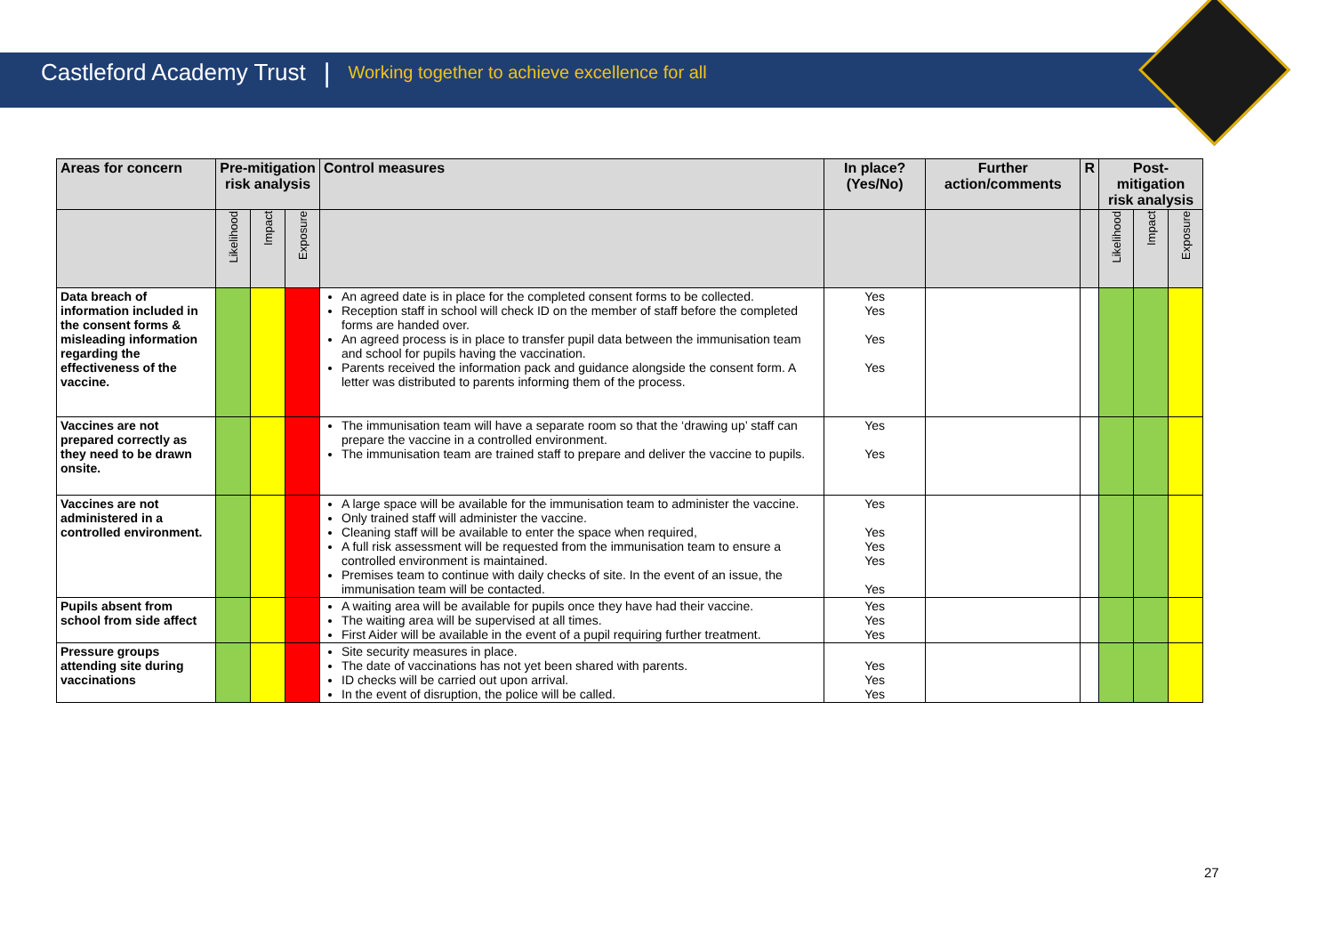Castleford Academy Trust | Working together to achieve excellence for all
| Areas for concern | Pre-mitigation risk analysis | | | Control measures | In place? (Yes/No) | Further action/comments | R | Post-mitigation risk analysis | | |
| --- | --- | --- | --- | --- | --- | --- | --- | --- | --- | --- |
| | Likelihood | Impact | Exposure | | | | | Likelihood | Impact | Exposure |
| Data breach of information included in the consent forms & misleading information regarding the effectiveness of the vaccine. | | | | An agreed date is in place for the completed consent forms to be collected. Reception staff in school will check ID on the member of staff before the completed forms are handed over. An agreed process is in place to transfer pupil data between the immunisation team and school for pupils having the vaccination. Parents received the information pack and guidance alongside the consent form. A letter was distributed to parents informing them of the process. | Yes Yes Yes Yes | | | | | |
| Vaccines are not prepared correctly as they need to be drawn onsite. | | | | The immunisation team will have a separate room so that the ‘drawing up’ staff can prepare the vaccine in a controlled environment. The immunisation team are trained staff to prepare and deliver the vaccine to pupils. | Yes Yes | | | | | |
| Vaccines are not administered in a controlled environment. | | | | A large space will be available for the immunisation team to administer the vaccine. Only trained staff will administer the vaccine. Cleaning staff will be available to enter the space when required, A full risk assessment will be requested from the immunisation team to ensure a controlled environment is maintained. Premises team to continue with daily checks of site. In the event of an issue, the immunisation team will be contacted. | Yes Yes Yes Yes Yes | | | | | |
| Pupils absent from school from side affect | | | | A waiting area will be available for pupils once they have had their vaccine. The waiting area will be supervised at all times. First Aider will be available in the event of a pupil requiring further treatment. | Yes Yes Yes | | | | | |
| Pressure groups attending site during vaccinations | | | | Site security measures in place. The date of vaccinations has not yet been shared with parents. ID checks will be carried out upon arrival. In the event of disruption, the police will be called. | Yes Yes Yes | | | | | |
27